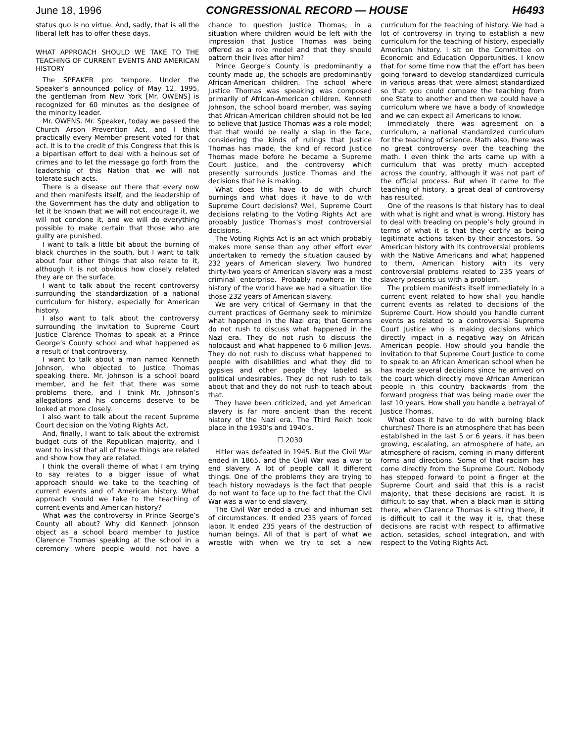June 18, 1996 CONGRESSIONAL RECORD — HOUSE H6493
status quo is no virtue. And, sadly, that is all the liberal left has to offer these days.
WHAT APPROACH SHOULD WE TAKE TO THE TEACHING OF CURRENT EVENTS AND AMERICAN HISTORY
The SPEAKER pro tempore. Under the Speaker’s announced policy of May 12, 1995, the gentleman from New York [Mr. OWENS] is recognized for 60 minutes as the designee of the minority leader.
Mr. OWENS. Mr. Speaker, today we passed the Church Arson Prevention Act, and I think practically every Member present voted for that act. It is to the credit of this Congress that this is a bipartisan effort to deal with a heinous set of crimes and to let the message go forth from the leadership of this Nation that we will not tolerate such acts.
There is a disease out there that every now and then manifests itself, and the leadership of the Government has the duty and obligation to let it be known that we will not encourage it, we will not condone it, and we will do everything possible to make certain that those who are guilty are punished.
I want to talk a little bit about the burning of black churches in the south, but I want to talk about four other things that also relate to it, although it is not obvious how closely related they are on the surface.
I want to talk about the recent controversy surrounding the standardization of a national curriculum for history, especially for American history.
I also want to talk about the controversy surrounding the invitation to Supreme Court Justice Clarence Thomas to speak at a Prince George’s County school and what happened as a result of that controversy.
I want to talk about a man named Kenneth Johnson, who objected to Justice Thomas speaking there. Mr. Johnson is a school board member, and he felt that there was some problems there, and I think Mr. Johnson’s allegations and his concerns deserve to be looked at more closely.
I also want to talk about the recent Supreme Court decision on the Voting Rights Act.
And, finally, I want to talk about the extremist budget cuts of the Republican majority, and I want to insist that all of these things are related and show how they are related.
I think the overall theme of what I am trying to say relates to a bigger issue of what approach should we take to the teaching of current events and of American history. What approach should we take to the teaching of current events and American history?
What was the controversy in Prince George’s County all about? Why did Kenneth Johnson object as a school board member to Justice Clarence Thomas speaking at the school in a ceremony where people would not have a chance to question Justice Thomas; in a situation where children would be left with the impression that Justice Thomas was being offered as a role model and that they should pattern their lives after him?
Prince George’s County is predominantly a county made up, the schools are predominantly African-American children. The school where Justice Thomas was speaking was composed primarily of African-American children. Kenneth Johnson, the school board member, was saying that African-American children should not be led to believe that Justice Thomas was a role model; that that would be really a slap in the face, considering the kinds of rulings that Justice Thomas has made, the kind of record Justice Thomas made before he became a Supreme Court justice, and the controversy which presently surrounds Justice Thomas and the decisions that he is making.
What does this have to do with church burnings and what does it have to do with Supreme Court decisions? Well, Supreme Court decisions relating to the Voting Rights Act are probably Justice Thomas’s most controversial decisions.
The Voting Rights Act is an act which probably makes more sense than any other effort ever undertaken to remedy the situation caused by 232 years of American slavery. Two hundred thirty-two years of American slavery was a most criminal enterprise. Probably nowhere in the history of the world have we had a situation like those 232 years of American slavery.
We are very critical of Germany in that the current practices of Germany seek to minimize what happened in the Nazi era; that Germans do not rush to discuss what happened in the Nazi era. They do not rush to discuss the holocaust and what happened to 6 million Jews. They do not rush to discuss what happened to people with disabilities and what they did to gypsies and other people they labeled as political undesirables. They do not rush to talk about that and they do not rush to teach about that.
They have been criticized, and yet American slavery is far more ancient than the recent history of the Nazi era. The Third Reich took place in the 1930’s and 1940’s.
☐ 2030
Hitler was defeated in 1945. But the Civil War ended in 1865, and the Civil War was a war to end slavery. A lot of people call it different things. One of the problems they are trying to teach history nowadays is the fact that people do not want to face up to the fact that the Civil War was a war to end slavery.
The Civil War ended a cruel and inhuman set of circumstances. It ended 235 years of forced labor. It ended 235 years of the destruction of human beings. All of that is part of what we wrestle with when we try to set a new curriculum for the teaching of history. We had a lot of controversy in trying to establish a new curriculum for the teaching of history, especially American history. I sit on the Committee on Economic and Education Opportunities. I know that for some time now that the effort has been going forward to develop standardized curricula in various areas that were almost standardized so that you could compare the teaching from one State to another and then we could have a curriculum where we have a body of knowledge and we can expect all Americans to know.
Immediately there was agreement on a curriculum, a national standardized curriculum for the teaching of science. Math also, there was no great controversy over the teaching the math. I even think the arts came up with a curriculum that was pretty much accepted across the country, although it was not part of the official process. But when it came to the teaching of history, a great deal of controversy has resulted.
One of the reasons is that history has to deal with what is right and what is wrong. History has to deal with treading on people’s holy ground in terms of what it is that they certify as being legitimate actions taken by their ancestors. So American history with its controversial problems with the Native Americans and what happened to them, American history with its very controversial problems related to 235 years of slavery presents us with a problem.
The problem manifests itself immediately in a current event related to how shall you handle current events as related to decisions of the Supreme Court. How should you handle current events as related to a controversial Supreme Court Justice who is making decisions which directly impact in a negative way on African American people. How should you handle the invitation to that Supreme Court Justice to come to speak to an African American school when he has made several decisions since he arrived on the court which directly move African American people in this country backwards from the forward progress that was being made over the last 10 years. How shall you handle a betrayal of Justice Thomas.
What does it have to do with burning black churches? There is an atmosphere that has been established in the last 5 or 6 years, it has been growing, escalating, an atmosphere of hate, an atmosphere of racism, coming in many different forms and directions. Some of that racism has come directly from the Supreme Court. Nobody has stepped forward to point a finger at the Supreme Court and said that this is a racist majority, that these decisions are racist. It is difficult to say that, when a black man is sitting there, when Clarence Thomas is sitting there, it is difficult to call it the way it is, that these decisions are racist with respect to affirmative action, setasides, school integration, and with respect to the Voting Rights Act.